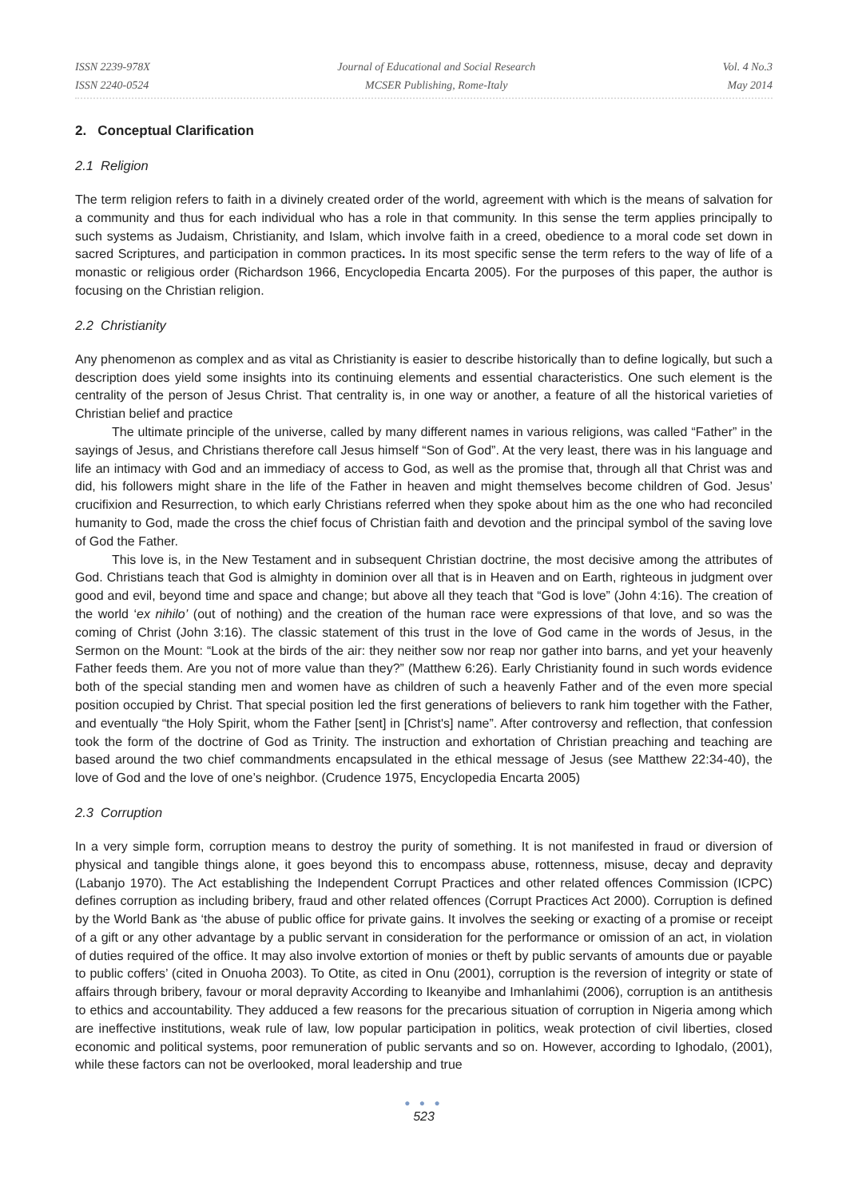ISSN 2239-978X
ISSN 2240-0524
Journal of Educational and Social Research
MCSER Publishing, Rome-Italy
Vol. 4 No.3
May 2014
2. Conceptual Clarification
2.1 Religion
The term religion refers to faith in a divinely created order of the world, agreement with which is the means of salvation for a community and thus for each individual who has a role in that community. In this sense the term applies principally to such systems as Judaism, Christianity, and Islam, which involve faith in a creed, obedience to a moral code set down in sacred Scriptures, and participation in common practices. In its most specific sense the term refers to the way of life of a monastic or religious order (Richardson 1966, Encyclopedia Encarta 2005). For the purposes of this paper, the author is focusing on the Christian religion.
2.2 Christianity
Any phenomenon as complex and as vital as Christianity is easier to describe historically than to define logically, but such a description does yield some insights into its continuing elements and essential characteristics. One such element is the centrality of the person of Jesus Christ. That centrality is, in one way or another, a feature of all the historical varieties of Christian belief and practice
The ultimate principle of the universe, called by many different names in various religions, was called “Father” in the sayings of Jesus, and Christians therefore call Jesus himself “Son of God”. At the very least, there was in his language and life an intimacy with God and an immediacy of access to God, as well as the promise that, through all that Christ was and did, his followers might share in the life of the Father in heaven and might themselves become children of God. Jesus’ crucifixion and Resurrection, to which early Christians referred when they spoke about him as the one who had reconciled humanity to God, made the cross the chief focus of Christian faith and devotion and the principal symbol of the saving love of God the Father.
This love is, in the New Testament and in subsequent Christian doctrine, the most decisive among the attributes of God. Christians teach that God is almighty in dominion over all that is in Heaven and on Earth, righteous in judgment over good and evil, beyond time and space and change; but above all they teach that “God is love” (John 4:16). The creation of the world ‘ex nihilo’ (out of nothing) and the creation of the human race were expressions of that love, and so was the coming of Christ (John 3:16). The classic statement of this trust in the love of God came in the words of Jesus, in the Sermon on the Mount: “Look at the birds of the air: they neither sow nor reap nor gather into barns, and yet your heavenly Father feeds them. Are you not of more value than they?” (Matthew 6:26). Early Christianity found in such words evidence both of the special standing men and women have as children of such a heavenly Father and of the even more special position occupied by Christ. That special position led the first generations of believers to rank him together with the Father, and eventually “the Holy Spirit, whom the Father [sent] in [Christ's] name”. After controversy and reflection, that confession took the form of the doctrine of God as Trinity. The instruction and exhortation of Christian preaching and teaching are based around the two chief commandments encapsulated in the ethical message of Jesus (see Matthew 22:34-40), the love of God and the love of one’s neighbor. (Crudence 1975, Encyclopedia Encarta 2005)
2.3 Corruption
In a very simple form, corruption means to destroy the purity of something. It is not manifested in fraud or diversion of physical and tangible things alone, it goes beyond this to encompass abuse, rottenness, misuse, decay and depravity (Labanjo 1970). The Act establishing the Independent Corrupt Practices and other related offences Commission (ICPC) defines corruption as including bribery, fraud and other related offences (Corrupt Practices Act 2000). Corruption is defined by the World Bank as ‘the abuse of public office for private gains. It involves the seeking or exacting of a promise or receipt of a gift or any other advantage by a public servant in consideration for the performance or omission of an act, in violation of duties required of the office. It may also involve extortion of monies or theft by public servants of amounts due or payable to public coffers’ (cited in Onuoha 2003). To Otite, as cited in Onu (2001), corruption is the reversion of integrity or state of affairs through bribery, favour or moral depravity According to Ikeanyibe and Imhanlahimi (2006), corruption is an antithesis to ethics and accountability. They adduced a few reasons for the precarious situation of corruption in Nigeria among which are ineffective institutions, weak rule of law, low popular participation in politics, weak protection of civil liberties, closed economic and political systems, poor remuneration of public servants and so on. However, according to Ighodalo, (2001), while these factors can not be overlooked, moral leadership and true
● ● ●
523